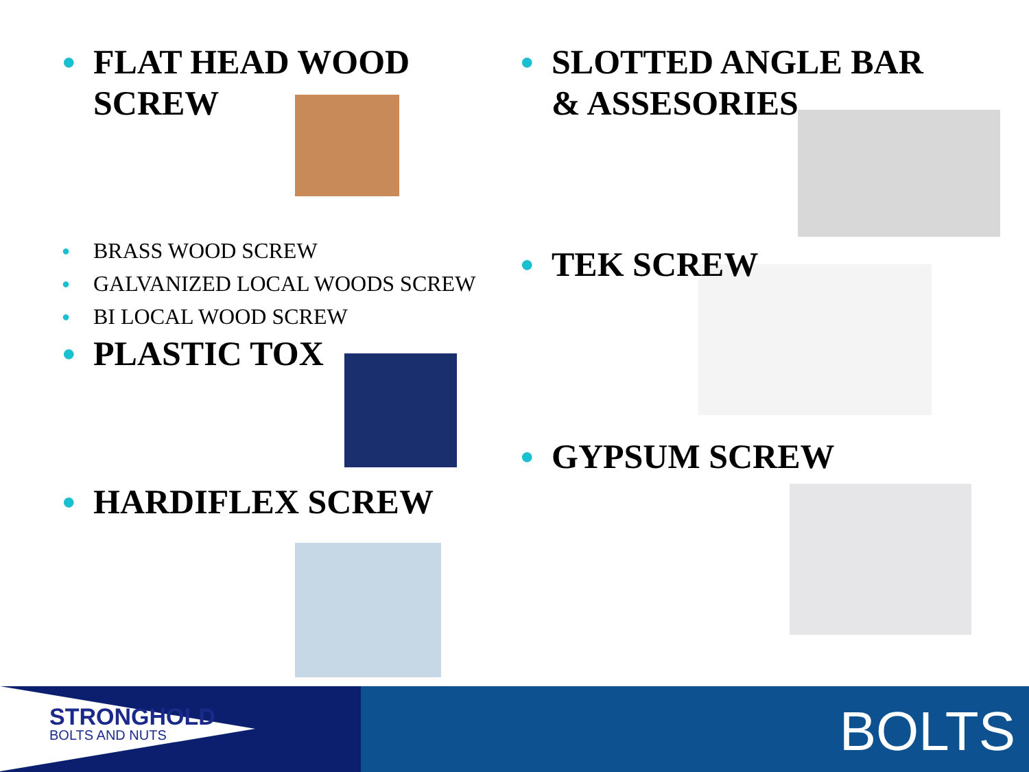● FLAT HEAD WOOD
SCREW
● BRASS WOOD SCREW
● GALVANIZED LOCAL WOODS SCREW
● BI LOCAL WOOD SCREW
● PLASTIC TOX
● HARDIFLEX SCREW
● SLOTTED ANGLE BAR
& ASSESORIES
● TEK SCREW
● GYPSUM SCREW
STRONGHOLD
BOLTS AND NUTS
BOLTS